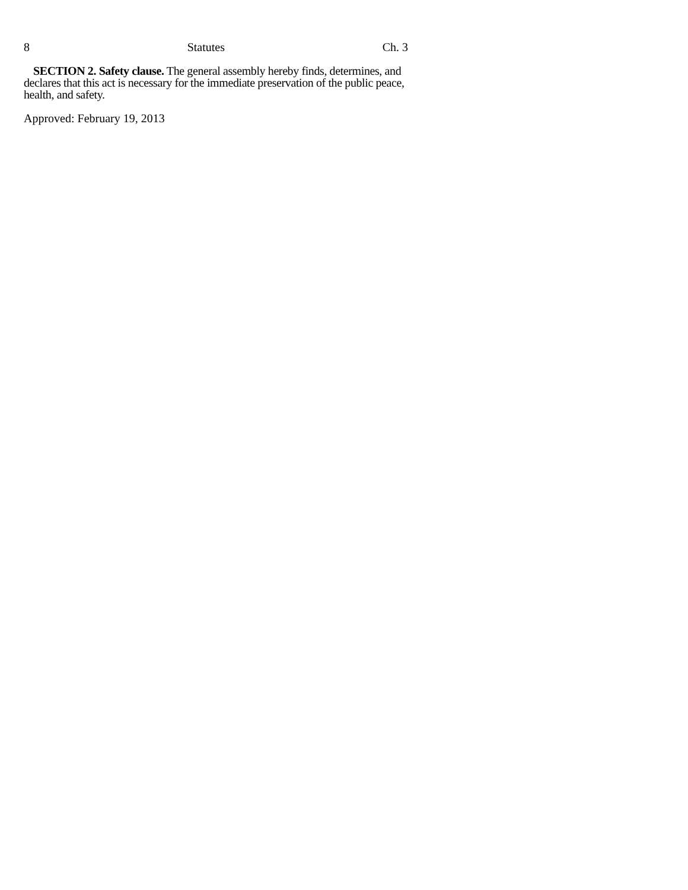8 Statutes Ch. 3
SECTION 2. Safety clause. The general assembly hereby finds, determines, and declares that this act is necessary for the immediate preservation of the public peace, health, and safety.
Approved: February 19, 2013